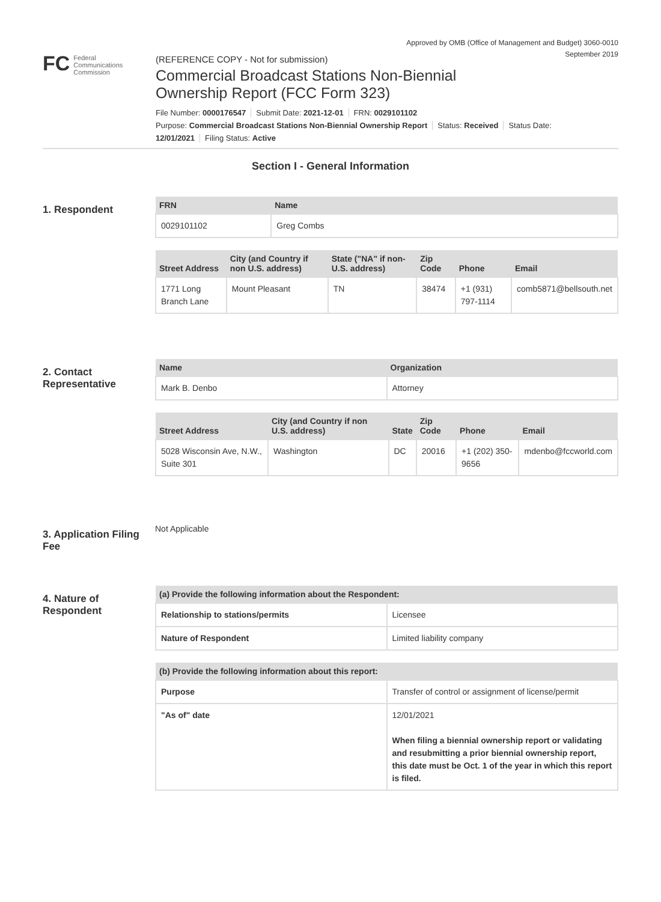Approved by OMB (Office of Management and Budget) 3060-0010
September 2019
FC Federal
Communications
Commission
(REFERENCE COPY - Not for submission)
Commercial Broadcast Stations Non-Biennial
Ownership Report (FCC Form 323)
File Number: 0000176547 Submit Date: 2021-12-01 FRN: 0029101102
Purpose: Commercial Broadcast Stations Non-Biennial Ownership Report Status: Received Status Date:
12/01/2021 Filing Status: Active
Section I - General Information
1. Respondent
| FRN | Name |
| --- | --- |
| 0029101102 | Greg Combs |
| Street Address | City (and Country if non U.S. address) | State ("NA" if non-U.S. address) | Zip Code | Phone | Email |
| --- | --- | --- | --- | --- | --- |
| 1771 Long Branch Lane | Mount Pleasant | TN | 38474 | +1 (931) 797-1114 | comb5871@bellsouth.net |
2. Contact Representative
| Name | Organization |
| --- | --- |
| Mark B. Denbo | Attorney |
| Street Address | City (and Country if non U.S. address) | State | Zip Code | Phone | Email |
| --- | --- | --- | --- | --- | --- |
| 5028 Wisconsin Ave, N.W., Suite 301 | Washington | DC | 20016 | +1 (202) 350-9656 | mdenbo@fccworld.com |
3. Application Filing Fee
Not Applicable
4. Nature of Respondent
| (a) Provide the following information about the Respondent: | |
| --- | --- |
| Relationship to stations/permits | Licensee |
| Nature of Respondent | Limited liability company |
| (b) Provide the following information about this report: | |
| --- | --- |
| Purpose | Transfer of control or assignment of license/permit |
| "As of" date | 12/01/2021 When filing a biennial ownership report or validating and resubmitting a prior biennial ownership report, this date must be Oct. 1 of the year in which this report is filed. |